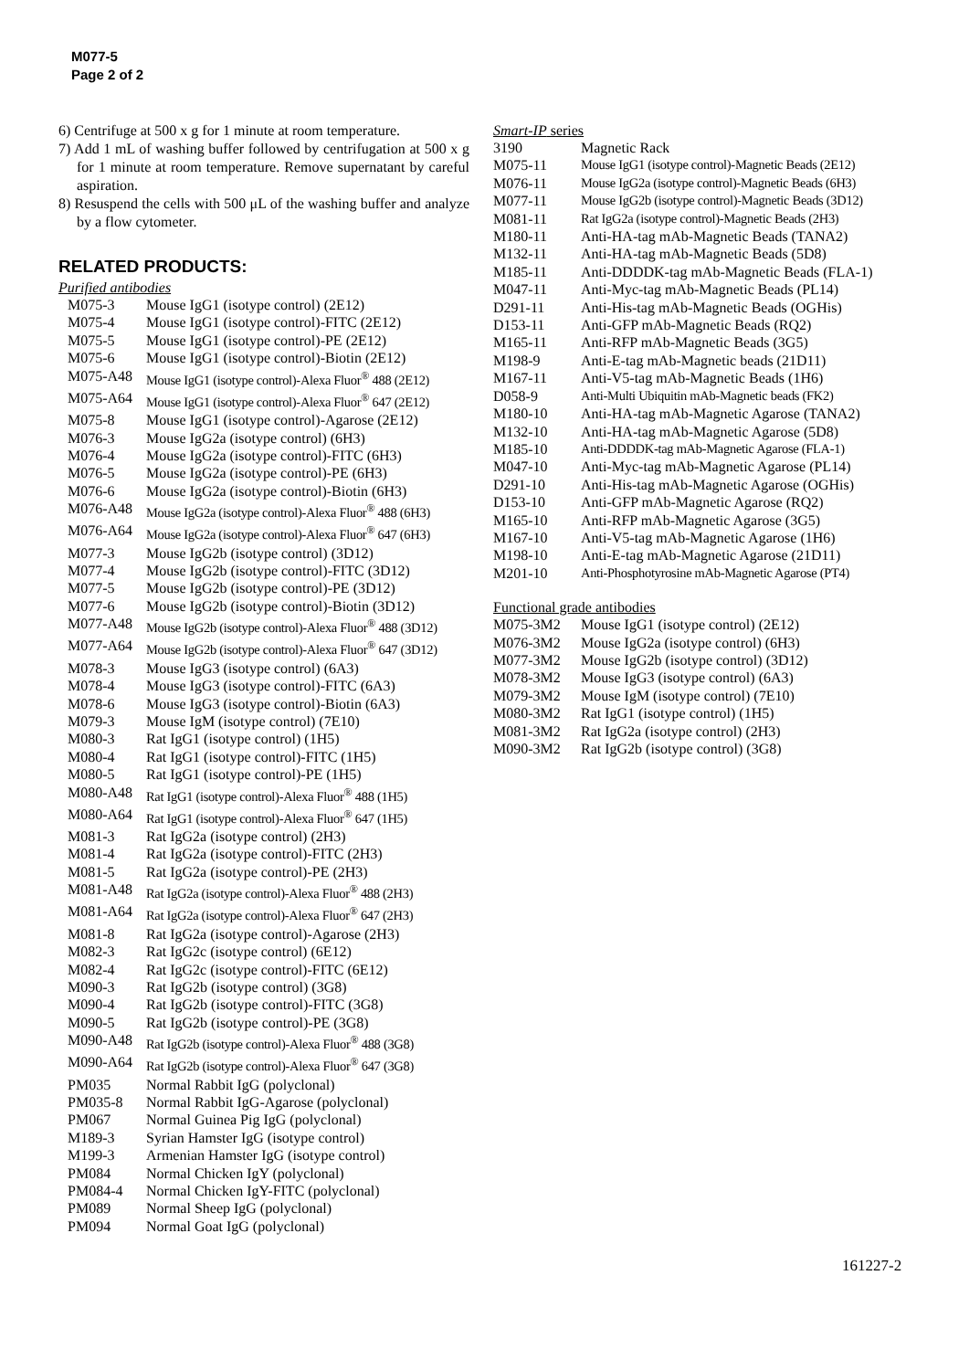M077-5
Page 2 of 2
6) Centrifuge at 500 x g for 1 minute at room temperature.
7) Add 1 mL of washing buffer followed by centrifugation at 500 x g for 1 minute at room temperature. Remove supernatant by careful aspiration.
8) Resuspend the cells with 500 μL of the washing buffer and analyze by a flow cytometer.
RELATED PRODUCTS:
Purified antibodies
| M075-3 | Mouse IgG1 (isotype control) (2E12) |
| M075-4 | Mouse IgG1 (isotype control)-FITC (2E12) |
| M075-5 | Mouse IgG1 (isotype control)-PE (2E12) |
| M075-6 | Mouse IgG1 (isotype control)-Biotin (2E12) |
| M075-A48 | Mouse IgG1 (isotype control)-Alexa Fluor<sup>®</sup> 488 (2E12) |
| M075-A64 | Mouse IgG1 (isotype control)-Alexa Fluor<sup>®</sup> 647 (2E12) |
| M075-8 | Mouse IgG1 (isotype control)-Agarose (2E12) |
| M076-3 | Mouse IgG2a (isotype control) (6H3) |
| M076-4 | Mouse IgG2a (isotype control)-FITC (6H3) |
| M076-5 | Mouse IgG2a (isotype control)-PE (6H3) |
| M076-6 | Mouse IgG2a (isotype control)-Biotin (6H3) |
| M076-A48 | Mouse IgG2a (isotype control)-Alexa Fluor<sup>®</sup> 488 (6H3) |
| M076-A64 | Mouse IgG2a (isotype control)-Alexa Fluor<sup>®</sup> 647 (6H3) |
| M077-3 | Mouse IgG2b (isotype control) (3D12) |
| M077-4 | Mouse IgG2b (isotype control)-FITC (3D12) |
| M077-5 | Mouse IgG2b (isotype control)-PE (3D12) |
| M077-6 | Mouse IgG2b (isotype control)-Biotin (3D12) |
| M077-A48 | Mouse IgG2b (isotype control)-Alexa Fluor<sup>®</sup> 488 (3D12) |
| M077-A64 | Mouse IgG2b (isotype control)-Alexa Fluor<sup>®</sup> 647 (3D12) |
| M078-3 | Mouse IgG3 (isotype control) (6A3) |
| M078-4 | Mouse IgG3 (isotype control)-FITC (6A3) |
| M078-6 | Mouse IgG3 (isotype control)-Biotin (6A3) |
| M079-3 | Mouse IgM (isotype control) (7E10) |
| M080-3 | Rat IgG1 (isotype control) (1H5) |
| M080-4 | Rat IgG1 (isotype control)-FITC (1H5) |
| M080-5 | Rat IgG1 (isotype control)-PE (1H5) |
| M080-A48 | Rat IgG1 (isotype control)-Alexa Fluor<sup>®</sup> 488 (1H5) |
| M080-A64 | Rat IgG1 (isotype control)-Alexa Fluor<sup>®</sup> 647 (1H5) |
| M081-3 | Rat IgG2a (isotype control) (2H3) |
| M081-4 | Rat IgG2a (isotype control)-FITC (2H3) |
| M081-5 | Rat IgG2a (isotype control)-PE (2H3) |
| M081-A48 | Rat IgG2a (isotype control)-Alexa Fluor<sup>®</sup> 488 (2H3) |
| M081-A64 | Rat IgG2a (isotype control)-Alexa Fluor<sup>®</sup> 647 (2H3) |
| M081-8 | Rat IgG2a (isotype control)-Agarose (2H3) |
| M082-3 | Rat IgG2c (isotype control) (6E12) |
| M082-4 | Rat IgG2c (isotype control)-FITC (6E12) |
| M090-3 | Rat IgG2b (isotype control) (3G8) |
| M090-4 | Rat IgG2b (isotype control)-FITC (3G8) |
| M090-5 | Rat IgG2b (isotype control)-PE (3G8) |
| M090-A48 | Rat IgG2b (isotype control)-Alexa Fluor<sup>®</sup> 488 (3G8) |
| M090-A64 | Rat IgG2b (isotype control)-Alexa Fluor<sup>®</sup> 647 (3G8) |
| PM035 | Normal Rabbit IgG (polyclonal) |
| PM035-8 | Normal Rabbit IgG-Agarose (polyclonal) |
| PM067 | Normal Guinea Pig IgG (polyclonal) |
| M189-3 | Syrian Hamster IgG (isotype control) |
| M199-3 | Armenian Hamster IgG (isotype control) |
| PM084 | Normal Chicken IgY (polyclonal) |
| PM084-4 | Normal Chicken IgY-FITC (polyclonal) |
| PM089 | Normal Sheep IgG (polyclonal) |
| PM094 | Normal Goat IgG (polyclonal) |
Smart-IP series
| 3190 | Magnetic Rack |
| M075-11 | Mouse IgG1 (isotype control)-Magnetic Beads (2E12) |
| M076-11 | Mouse IgG2a (isotype control)-Magnetic Beads (6H3) |
| M077-11 | Mouse IgG2b (isotype control)-Magnetic Beads (3D12) |
| M081-11 | Rat IgG2a (isotype control)-Magnetic Beads (2H3) |
| M180-11 | Anti-HA-tag mAb-Magnetic Beads (TANA2) |
| M132-11 | Anti-HA-tag mAb-Magnetic Beads (5D8) |
| M185-11 | Anti-DDDDK-tag mAb-Magnetic Beads (FLA-1) |
| M047-11 | Anti-Myc-tag mAb-Magnetic Beads (PL14) |
| D291-11 | Anti-His-tag mAb-Magnetic Beads (OGHis) |
| D153-11 | Anti-GFP mAb-Magnetic Beads (RQ2) |
| M165-11 | Anti-RFP mAb-Magnetic Beads (3G5) |
| M198-9 | Anti-E-tag mAb-Magnetic beads (21D11) |
| M167-11 | Anti-V5-tag mAb-Magnetic Beads (1H6) |
| D058-9 | Anti-Multi Ubiquitin mAb-Magnetic beads (FK2) |
| M180-10 | Anti-HA-tag mAb-Magnetic Agarose (TANA2) |
| M132-10 | Anti-HA-tag mAb-Magnetic Agarose (5D8) |
| M185-10 | Anti-DDDDK-tag mAb-Magnetic Agarose (FLA-1) |
| M047-10 | Anti-Myc-tag mAb-Magnetic Agarose (PL14) |
| D291-10 | Anti-His-tag mAb-Magnetic Agarose (OGHis) |
| D153-10 | Anti-GFP mAb-Magnetic Agarose (RQ2) |
| M165-10 | Anti-RFP mAb-Magnetic Agarose (3G5) |
| M167-10 | Anti-V5-tag mAb-Magnetic Agarose (1H6) |
| M198-10 | Anti-E-tag mAb-Magnetic Agarose (21D11) |
| M201-10 | Anti-Phosphotyrosine mAb-Magnetic Agarose (PT4) |
Functional grade antibodies
| M075-3M2 | Mouse IgG1 (isotype control) (2E12) |
| M076-3M2 | Mouse IgG2a (isotype control) (6H3) |
| M077-3M2 | Mouse IgG2b (isotype control) (3D12) |
| M078-3M2 | Mouse IgG3 (isotype control) (6A3) |
| M079-3M2 | Mouse IgM (isotype control) (7E10) |
| M080-3M2 | Rat IgG1 (isotype control) (1H5) |
| M081-3M2 | Rat IgG2a (isotype control) (2H3) |
| M090-3M2 | Rat IgG2b (isotype control) (3G8) |
161227-2